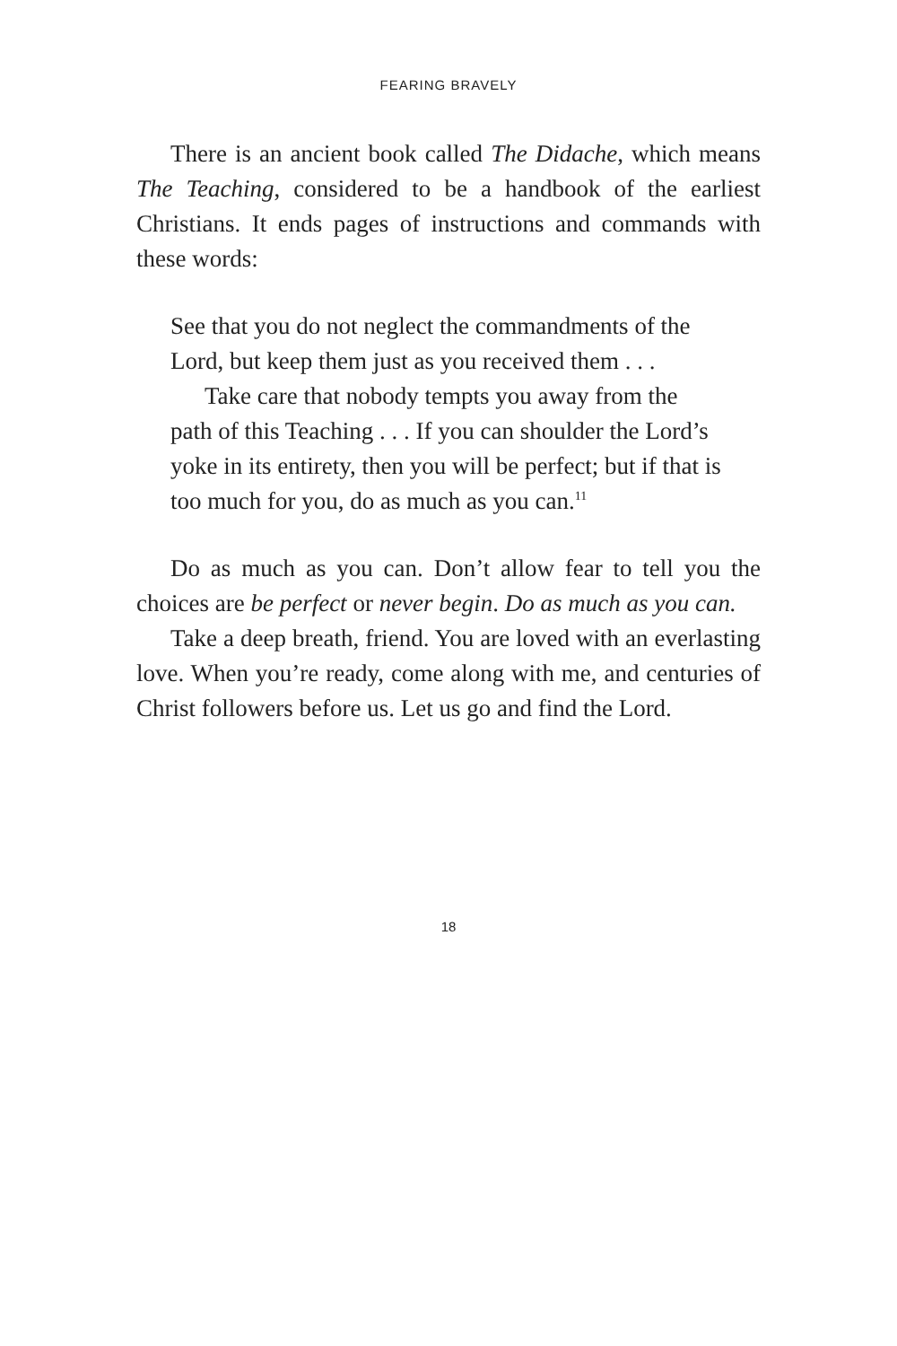FEARING BRAVELY
There is an ancient book called The Didache, which means The Teaching, considered to be a handbook of the earliest Christians. It ends pages of instructions and commands with these words:
See that you do not neglect the commandments of the Lord, but keep them just as you received them . . .
Take care that nobody tempts you away from the path of this Teaching . . . If you can shoulder the Lord’s yoke in its entirety, then you will be perfect; but if that is too much for you, do as much as you can.<sup>11</sup>
Do as much as you can. Don’t allow fear to tell you the choices are be perfect or never begin. Do as much as you can.
Take a deep breath, friend. You are loved with an everlasting love. When you’re ready, come along with me, and centuries of Christ followers before us. Let us go and find the Lord.
18